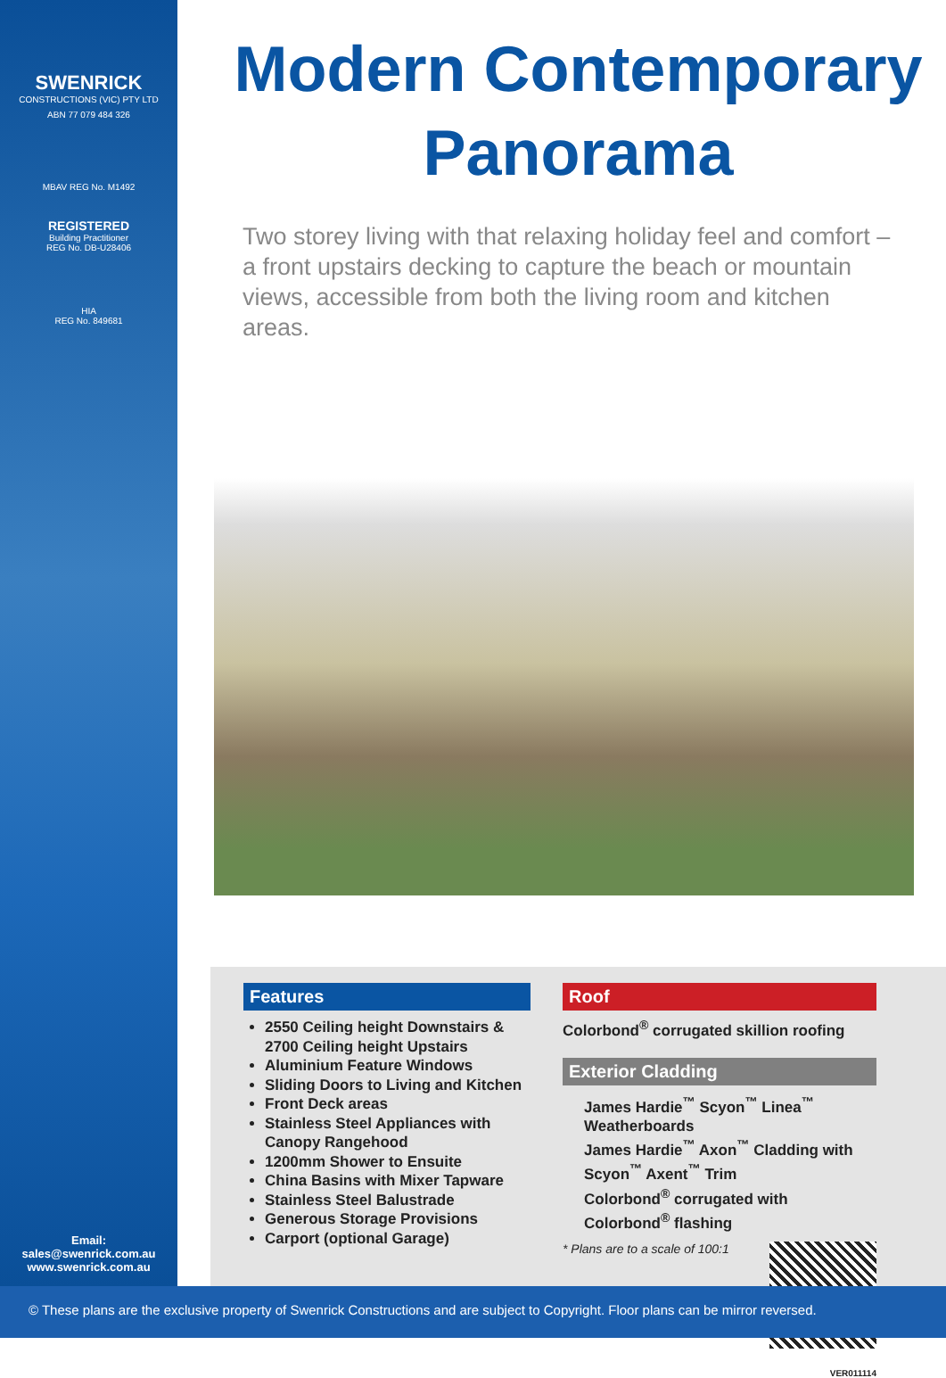SWENRICK
CONSTRUCTIONS (VIC) PTY LTD
ABN 77 079 484 326
MBAV REG No. M1492
REGISTERED
Building Practitioner
REG No. DB-U28406
HIA
REG No. 849681
Email:
sales@swenrick.com.au
www.swenrick.com.au
Modern Contemporary
Panorama
Two storey living with that relaxing holiday feel and comfort – a front upstairs decking to capture the beach or mountain views, accessible from both the living room and kitchen areas.
Features
2550 Ceiling height Downstairs & 2700 Ceiling height Upstairs
Aluminium Feature Windows
Sliding Doors to Living and Kitchen
Front Deck areas
Stainless Steel Appliances with Canopy Rangehood
1200mm Shower to Ensuite
China Basins with Mixer Tapware
Stainless Steel Balustrade
Generous Storage Provisions
Carport (optional Garage)
Roof
Colorbond<sup>®</sup> corrugated skillion roofing
Exterior Cladding
James Hardie<sup>™</sup> Scyon<sup>™</sup> Linea<sup>™</sup> Weatherboards
James Hardie<sup>™</sup> Axon<sup>™</sup> Cladding with Scyon<sup>™</sup> Axent<sup>™</sup> Trim
Colorbond<sup>®</sup> corrugated with Colorbond<sup>®</sup> flashing
* Plans are to a scale of 100:1
VER011114
© These plans are the exclusive property of Swenrick Constructions and are subject to Copyright. Floor plans can be mirror reversed.